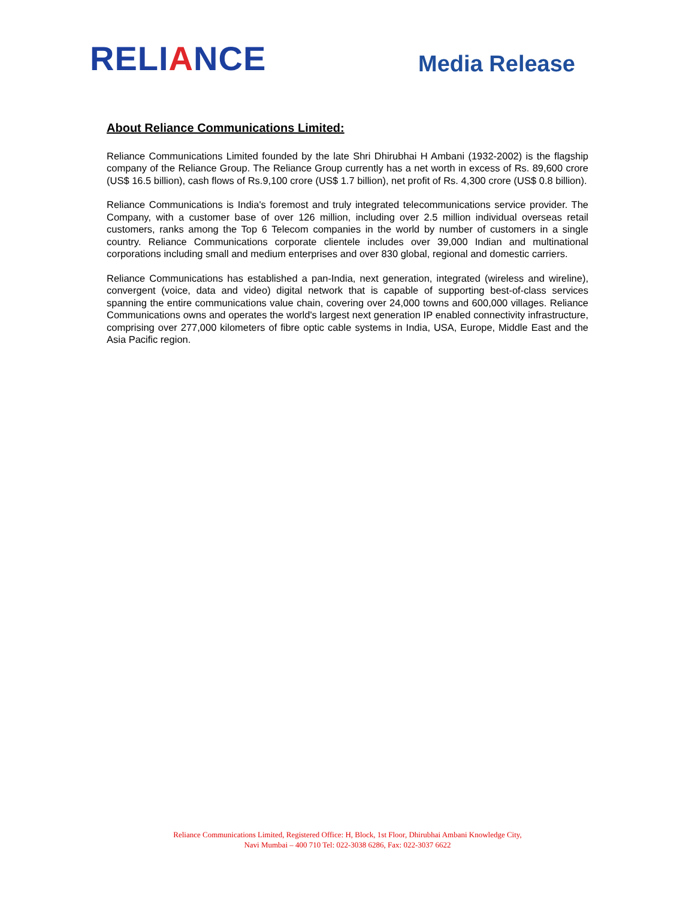RELIANCE
Media Release
About Reliance Communications Limited:
Reliance Communications Limited founded by the late Shri Dhirubhai H Ambani (1932-2002) is the flagship company of the Reliance Group. The Reliance Group currently has a net worth in excess of Rs. 89,600 crore (US$ 16.5 billion), cash flows of Rs.9,100 crore (US$ 1.7 billion), net profit of Rs. 4,300 crore (US$ 0.8 billion).
Reliance Communications is India's foremost and truly integrated telecommunications service provider. The Company, with a customer base of over 126 million, including over 2.5 million individual overseas retail customers, ranks among the Top 6 Telecom companies in the world by number of customers in a single country. Reliance Communications corporate clientele includes over 39,000 Indian and multinational corporations including small and medium enterprises and over 830 global, regional and domestic carriers.
Reliance Communications has established a pan-India, next generation, integrated (wireless and wireline), convergent (voice, data and video) digital network that is capable of supporting best-of-class services spanning the entire communications value chain, covering over 24,000 towns and 600,000 villages. Reliance Communications owns and operates the world's largest next generation IP enabled connectivity infrastructure, comprising over 277,000 kilometers of fibre optic cable systems in India, USA, Europe, Middle East and the Asia Pacific region.
Reliance Communications Limited, Registered Office: H, Block, 1st Floor, Dhirubhai Ambani Knowledge City,
Navi Mumbai – 400 710 Tel: 022-3038 6286, Fax: 022-3037 6622